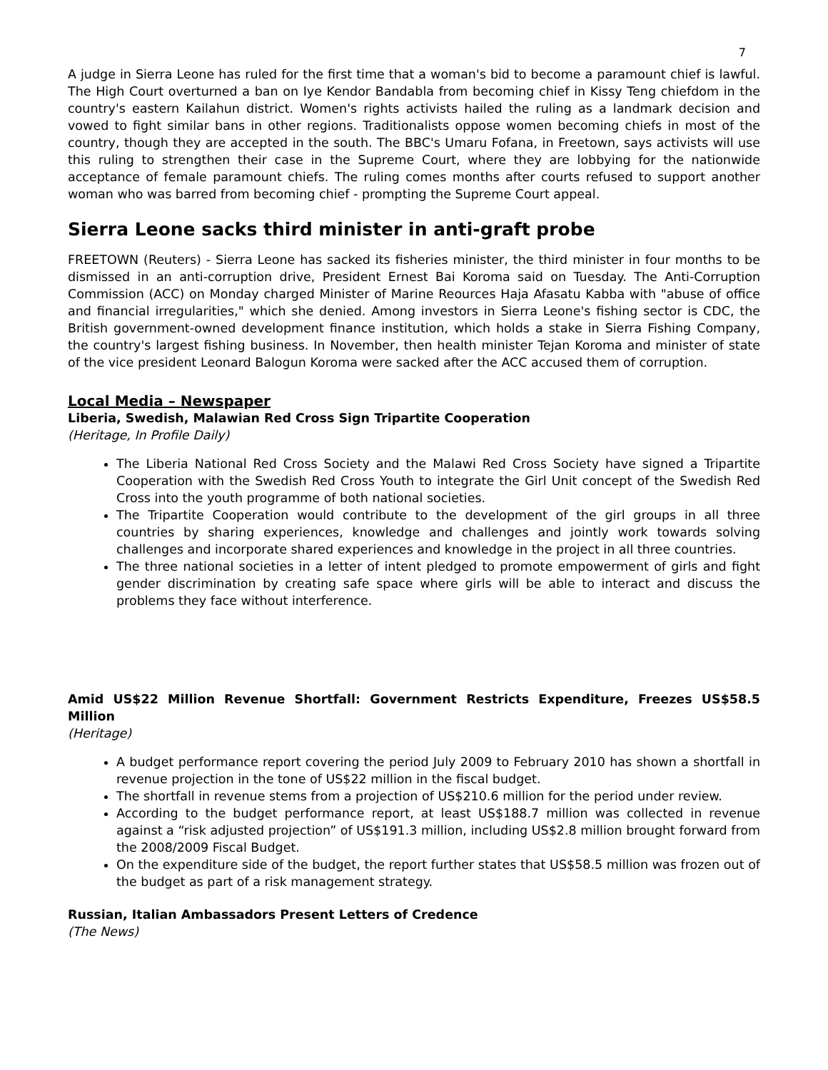7
A judge in Sierra Leone has ruled for the first time that a woman's bid to become a paramount chief is lawful. The High Court overturned a ban on Iye Kendor Bandabla from becoming chief in Kissy Teng chiefdom in the country's eastern Kailahun district. Women's rights activists hailed the ruling as a landmark decision and vowed to fight similar bans in other regions. Traditionalists oppose women becoming chiefs in most of the country, though they are accepted in the south. The BBC's Umaru Fofana, in Freetown, says activists will use this ruling to strengthen their case in the Supreme Court, where they are lobbying for the nationwide acceptance of female paramount chiefs. The ruling comes months after courts refused to support another woman who was barred from becoming chief - prompting the Supreme Court appeal.
Sierra Leone sacks third minister in anti-graft probe
FREETOWN (Reuters) - Sierra Leone has sacked its fisheries minister, the third minister in four months to be dismissed in an anti-corruption drive, President Ernest Bai Koroma said on Tuesday. The Anti-Corruption Commission (ACC) on Monday charged Minister of Marine Reources Haja Afasatu Kabba with "abuse of office and financial irregularities," which she denied. Among investors in Sierra Leone's fishing sector is CDC, the British government-owned development finance institution, which holds a stake in Sierra Fishing Company, the country's largest fishing business. In November, then health minister Tejan Koroma and minister of state of the vice president Leonard Balogun Koroma were sacked after the ACC accused them of corruption.
Local Media – Newspaper
Liberia, Swedish, Malawian Red Cross Sign Tripartite Cooperation
(Heritage, In Profile Daily)
The Liberia National Red Cross Society and the Malawi Red Cross Society have signed a Tripartite Cooperation with the Swedish Red Cross Youth to integrate the Girl Unit concept of the Swedish Red Cross into the youth programme of both national societies.
The Tripartite Cooperation would contribute to the development of the girl groups in all three countries by sharing experiences, knowledge and challenges and jointly work towards solving challenges and incorporate shared experiences and knowledge in the project in all three countries.
The three national societies in a letter of intent pledged to promote empowerment of girls and fight gender discrimination by creating safe space where girls will be able to interact and discuss the problems they face without interference.
Amid US$22 Million Revenue Shortfall: Government Restricts Expenditure, Freezes US$58.5 Million
(Heritage)
A budget performance report covering the period July 2009 to February 2010 has shown a shortfall in revenue projection in the tone of US$22 million in the fiscal budget.
The shortfall in revenue stems from a projection of US$210.6 million for the period under review.
According to the budget performance report, at least US$188.7 million was collected in revenue against a “risk adjusted projection” of US$191.3 million, including US$2.8 million brought forward from the 2008/2009 Fiscal Budget.
On the expenditure side of the budget, the report further states that US$58.5 million was frozen out of the budget as part of a risk management strategy.
Russian, Italian Ambassadors Present Letters of Credence
(The News)